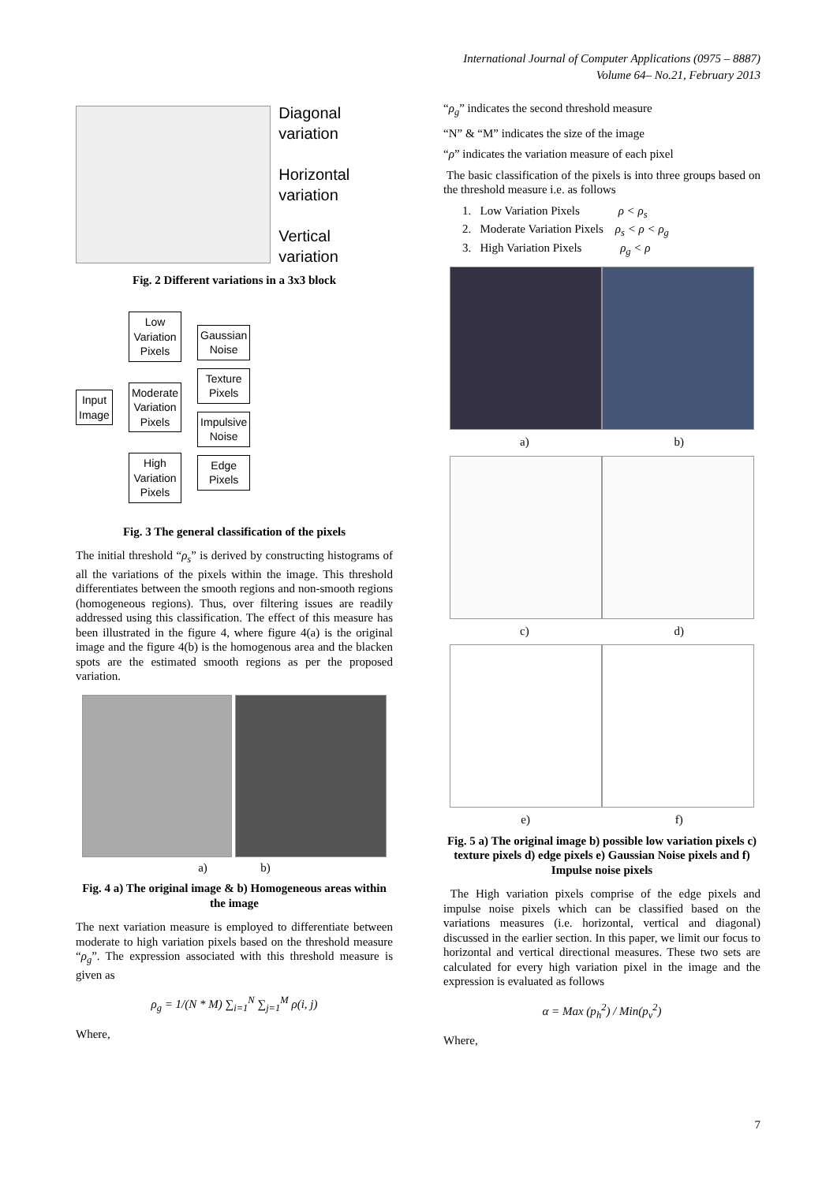International Journal of Computer Applications (0975 – 8887)
Volume 64– No.21, February 2013
Diagonal variation
Horizontal variation
Vertical variation
Fig. 2 Different variations in a 3x3 block
Input
Image
Low
Variation
Pixels
Moderate
Variation
Pixels
High
Variation
Pixels
Gaussian
Noise
Texture
Pixels
Impulsive
Noise
Edge
Pixels
Fig. 3 The general classification of the pixels
The initial threshold “ρ<sub>s</sub>” is derived by constructing histograms of all the variations of the pixels within the image. This threshold differentiates between the smooth regions and non-smooth regions (homogeneous regions). Thus, over filtering issues are readily addressed using this classification. The effect of this measure has been illustrated in the figure 4, where figure 4(a) is the original image and the figure 4(b) is the homogenous area and the blacken spots are the estimated smooth regions as per the proposed variation.
a) b)
Fig. 4 a) The original image & b) Homogeneous areas within the image
The next variation measure is employed to differentiate between moderate to high variation pixels based on the threshold measure “ρ<sub>g</sub>”. The expression associated with this threshold measure is given as
ρ<sub>g</sub> = 1/(N * M) ∑<sub>i=1</sub><sup>N</sup> ∑<sub>j=1</sub><sup>M</sup> ρ(i, j)
Where,
“ρ<sub>g</sub>” indicates the second threshold measure
“N” & “M” indicates the size of the image
“ρ” indicates the variation measure of each pixel
The basic classification of the pixels is into three groups based on the threshold measure i.e. as follows
1. Low Variation Pixels ρ < ρ<sub>s</sub>
2. Moderate Variation Pixels ρ<sub>s</sub> < ρ < ρ<sub>g</sub>
3. High Variation Pixels ρ<sub>g</sub> < ρ
a) b)
c) d)
e) f)
Fig. 5 a) The original image b) possible low variation pixels c) texture pixels d) edge pixels e) Gaussian Noise pixels and f) Impulse noise pixels
The High variation pixels comprise of the edge pixels and impulse noise pixels which can be classified based on the variations measures (i.e. horizontal, vertical and diagonal) discussed in the earlier section. In this paper, we limit our focus to horizontal and vertical directional measures. These two sets are calculated for every high variation pixel in the image and the expression is evaluated as follows
α = Max (p<sub>h</sub><sup>2</sup>) / Min(p<sub>v</sub><sup>2</sup>)
Where,
7